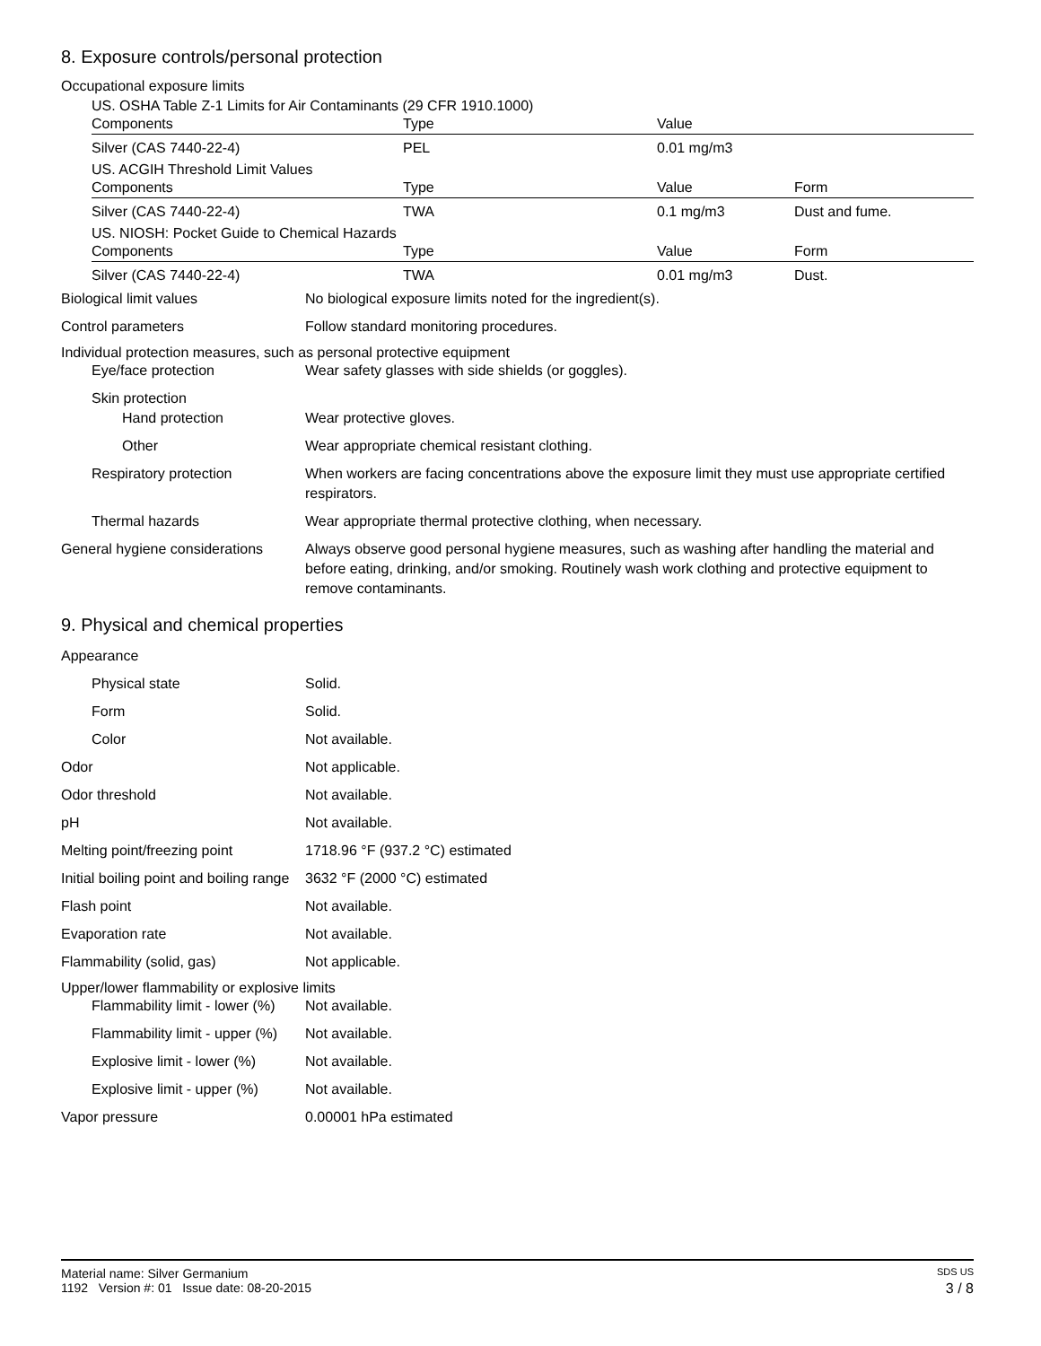8. Exposure controls/personal protection
Occupational exposure limits
US. OSHA Table Z-1 Limits for Air Contaminants (29 CFR 1910.1000)
| Components | Type | Value | |
| --- | --- | --- | --- |
| Silver (CAS 7440-22-4) | PEL | 0.01 mg/m3 | |
US. ACGIH Threshold Limit Values
| Components | Type | Value | Form |
| --- | --- | --- | --- |
| Silver (CAS 7440-22-4) | TWA | 0.1 mg/m3 | Dust and fume. |
US. NIOSH: Pocket Guide to Chemical Hazards
| Components | Type | Value | Form |
| --- | --- | --- | --- |
| Silver (CAS 7440-22-4) | TWA | 0.01 mg/m3 | Dust. |
Biological limit values No biological exposure limits noted for the ingredient(s).
Control parameters Follow standard monitoring procedures.
Individual protection measures, such as personal protective equipment
Eye/face protection Wear safety glasses with side shields (or goggles).
Skin protection
Hand protection Wear protective gloves.
Other Wear appropriate chemical resistant clothing.
Respiratory protection When workers are facing concentrations above the exposure limit they must use appropriate certified respirators.
Thermal hazards Wear appropriate thermal protective clothing, when necessary.
General hygiene considerations
Always observe good personal hygiene measures, such as washing after handling the material and before eating, drinking, and/or smoking. Routinely wash work clothing and protective equipment to remove contaminants.
9. Physical and chemical properties
Appearance
Physical state Solid.
Form Solid.
Color Not available.
Odor Not applicable.
Odor threshold Not available.
pH Not available.
Melting point/freezing point 1718.96 °F (937.2 °C) estimated
Initial boiling point and boiling range
3632 °F (2000 °C) estimated
Flash point Not available.
Evaporation rate Not available.
Flammability (solid, gas) Not applicable.
Upper/lower flammability or explosive limits
Flammability limit - lower (%)
Not available.
Flammability limit - upper (%)
Not available.
Explosive limit - lower (%)
Not available.
Explosive limit - upper (%)
Not available.
Vapor pressure 0.00001 hPa estimated
Material name: Silver Germanium SDS US
1192 Version #: 01 Issue date: 08-20-2015 3 / 8